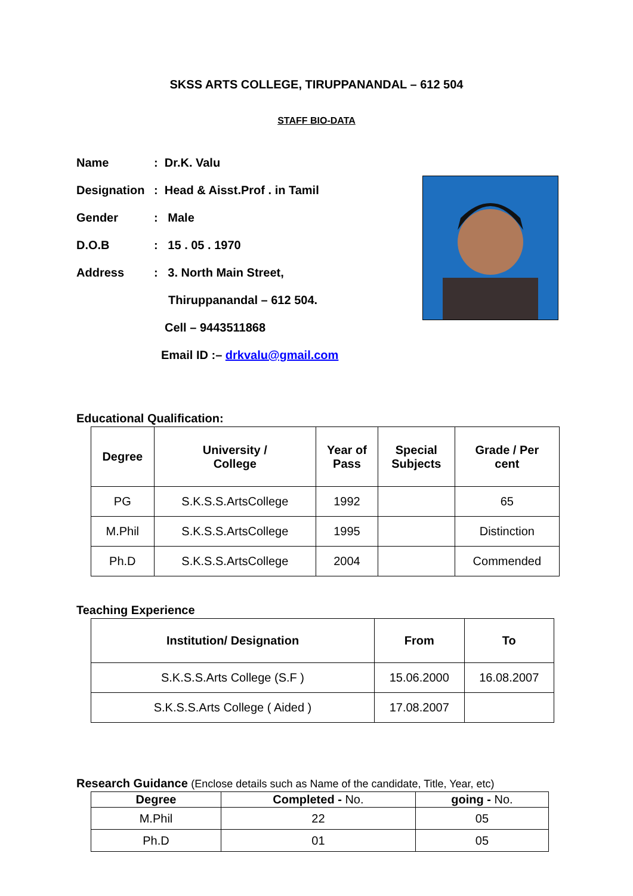SKSS ARTS COLLEGE, TIRUPPANANDAL – 612 504
STAFF BIO-DATA
Name: Dr.K. Valu
Designation: Head & Aisst.Prof . in Tamil
Gender: Male
D.O.B: 15 . 05 . 1970
Address: 3. North Main Street,
Thiruppanandal – 612 504.
Cell – 9443511868
Email ID :– drkvalu@gmail.com
Educational Qualification:
| Degree | University / College | Year of Pass | Special Subjects | Grade / Per cent |
| --- | --- | --- | --- | --- |
| PG | S.K.S.S.ArtsCollege | 1992 | | 65 |
| M.Phil | S.K.S.S.ArtsCollege | 1995 | | Distinction |
| Ph.D | S.K.S.S.ArtsCollege | 2004 | | Commended |
Teaching Experience
| Institution/ Designation | From | To |
| --- | --- | --- |
| S.K.S.S.Arts College (S.F ) | 15.06.2000 | 16.08.2007 |
| S.K.S.S.Arts College ( Aided ) | 17.08.2007 | |
Research Guidance (Enclose details such as Name of the candidate, Title, Year, etc)
| Degree | Completed - No. | going - No. |
| --- | --- | --- |
| M.Phil | 22 | 05 |
| Ph.D | 01 | 05 |